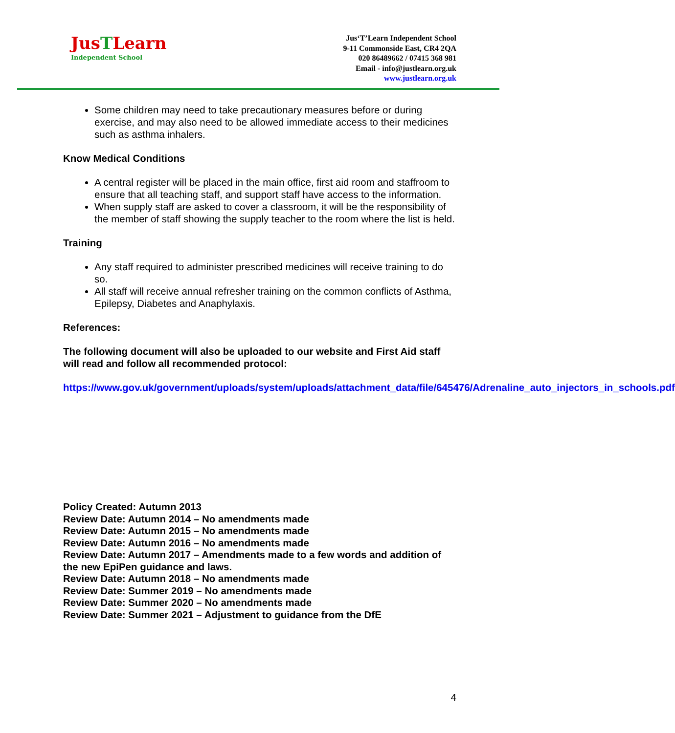JusTLearn
Independent School
Jus‘T’Learn Independent School
9-11 Commonside East, CR4 2QA
020 86489662 / 07415 368 981
Email - info@justlearn.org.uk
www.justlearn.org.uk
Some children may need to take precautionary measures before or during exercise, and may also need to be allowed immediate access to their medicines such as asthma inhalers.
Know Medical Conditions
A central register will be placed in the main office, first aid room and staffroom to ensure that all teaching staff, and support staff have access to the information.
When supply staff are asked to cover a classroom, it will be the responsibility of the member of staff showing the supply teacher to the room where the list is held.
Training
Any staff required to administer prescribed medicines will receive training to do so.
All staff will receive annual refresher training on the common conflicts of Asthma, Epilepsy, Diabetes and Anaphylaxis.
References:
The following document will also be uploaded to our website and First Aid staff will read and follow all recommended protocol:
https://www.gov.uk/government/uploads/system/uploads/attachment_data/file/645476/Adrenaline_auto_injectors_in_schools.pdf
Policy Created: Autumn 2013
Review Date: Autumn 2014 – No amendments made
Review Date: Autumn 2015 – No amendments made
Review Date: Autumn 2016 – No amendments made
Review Date: Autumn 2017 – Amendments made to a few words and addition of the new EpiPen guidance and laws.
Review Date: Autumn 2018 – No amendments made
Review Date: Summer 2019 – No amendments made
Review Date: Summer 2020 – No amendments made
Review Date: Summer 2021 – Adjustment to guidance from the DfE
4